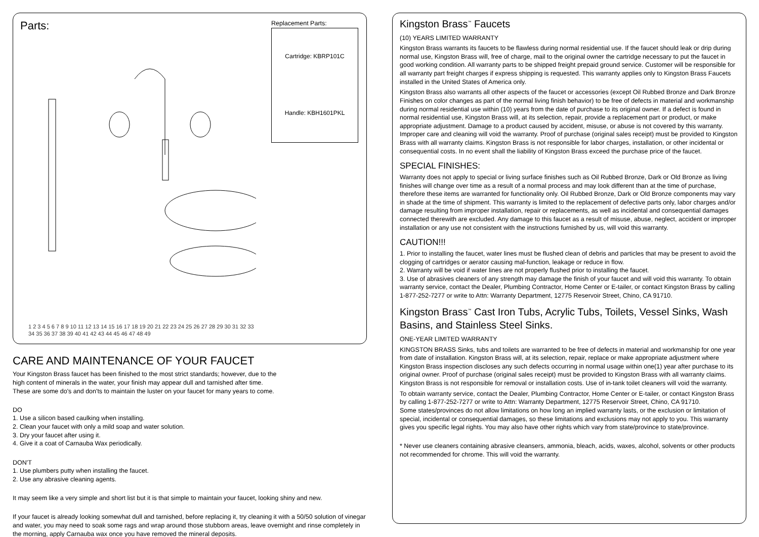Parts:
Replacement Parts:
Cartridge: KBRP101C
Handle: KBH1601PKL
1 2 3 4 5 6 7 8 9 10 11 12 13 14 15 16 17 18 19 20 21 22 23 24 25 26 27 28 29 30 31 32 33 34 35 36 37 38 39 40 41 42 43 44 45 46 47 48 49
CARE AND MAINTENANCE OF YOUR FAUCET
Your Kingston Brass faucet has been finished to the most strict standards; however, due to the
high content of minerals in the water, your finish may appear dull and tarnished after time.
These are some do's and don'ts to maintain the luster on your faucet for many years to come.
DO
1. Use a silicon based caulking when installing.
2. Clean your faucet with only a mild soap and water solution.
3. Dry your faucet after using it.
4. Give it a coat of Carnauba Wax periodically.
DON'T
1. Use plumbers putty when installing the faucet.
2. Use any abrasive cleaning agents.
It may seem like a very simple and short list but it is that simple to maintain your faucet, looking shiny and new.
If your faucet is already looking somewhat dull and tarnished, before replacing it, try cleaning it with a 50/50 solution of vinegar and water, you may need to soak some rags and wrap around those stubborn areas, leave overnight and rinse completely in the morning, apply Carnauba wax once you have removed the mineral deposits.
Kingston Brass<sup>™</sup> Faucets
(10) YEARS LIMITED WARRANTY
Kingston Brass warrants its faucets to be flawless during normal residential use. If the faucet should leak or drip during normal use, Kingston Brass will, free of charge, mail to the original owner the cartridge necessary to put the faucet in good working condition. All warranty parts to be shipped freight prepaid ground service. Customer will be responsible for all warranty part freight charges if express shipping is requested. This warranty applies only to Kingston Brass Faucets installed in the United States of America only.
Kingston Brass also warrants all other aspects of the faucet or accessories (except Oil Rubbed Bronze and Dark Bronze Finishes on color changes as part of the normal living finish behavior) to be free of defects in material and workmanship during normal residential use within (10) years from the date of purchase to its original owner. If a defect is found in normal residential use, Kingston Brass will, at its selection, repair, provide a replacement part or product, or make appropriate adjustment. Damage to a product caused by accident, misuse, or abuse is not covered by this warranty. Improper care and cleaning will void the warranty. Proof of purchase (original sales receipt) must be provided to Kingston Brass with all warranty claims. Kingston Brass is not responsible for labor charges, installation, or other incidental or consequential costs. In no event shall the liability of Kingston Brass exceed the purchase price of the faucet.
SPECIAL FINISHES:
Warranty does not apply to special or living surface finishes such as Oil Rubbed Bronze, Dark or Old Bronze as living finishes will change over time as a result of a normal process and may look different than at the time of purchase, therefore these items are warranted for functionality only. Oil Rubbed Bronze, Dark or Old Bronze components may vary in shade at the time of shipment. This warranty is limited to the replacement of defective parts only, labor charges and/or damage resulting from improper installation, repair or replacements, as well as incidental and consequential damages connected therewith are excluded. Any damage to this faucet as a result of misuse, abuse, neglect, accident or improper installation or any use not consistent with the instructions furnished by us, will void this warranty.
CAUTION!!!
1. Prior to installing the faucet, water lines must be flushed clean of debris and particles that may be present to avoid the clogging of cartridges or aerator causing mal-function, leakage or reduce in flow.
2. Warranty will be void if water lines are not properly flushed prior to installing the faucet.
3. Use of abrasives cleaners of any strength may damage the finish of your faucet and will void this warranty. To obtain warranty service, contact the Dealer, Plumbing Contractor, Home Center or E-tailer, or contact Kingston Brass by calling 1-877-252-7277 or write to Attn: Warranty Department, 12775 Reservoir Street, Chino, CA 91710.
Kingston Brass<sup>™</sup> Cast Iron Tubs, Acrylic Tubs, Toilets, Vessel Sinks, Wash Basins, and Stainless Steel Sinks.
ONE-YEAR LIMITED WARRANTY
KINGSTON BRASS Sinks, tubs and toilets are warranted to be free of defects in material and workmanship for one year from date of installation. Kingston Brass will, at its selection, repair, replace or make appropriate adjustment where Kingston Brass inspection discloses any such defects occurring in normal usage within one(1) year after purchase to its original owner. Proof of purchase (original sales receipt) must be provided to Kingston Brass with all warranty claims. Kingston Brass is not responsible for removal or installation costs. Use of in-tank toilet cleaners will void the warranty.
To obtain warranty service, contact the Dealer, Plumbing Contractor, Home Center or E-tailer, or contact Kingston Brass by calling 1-877-252-7277 or write to Attn: Warranty Department, 12775 Reservoir Street, Chino, CA 91710.
Some states/provinces do not allow limitations on how long an implied warranty lasts, or the exclusion or limitation of special, incidental or consequential damages, so these limitations and exclusions may not apply to you. This warranty gives you specific legal rights. You may also have other rights which vary from state/province to state/province.
* Never use cleaners containing abrasive cleansers, ammonia, bleach, acids, waxes, alcohol, solvents or other products not recommended for chrome. This will void the warranty.